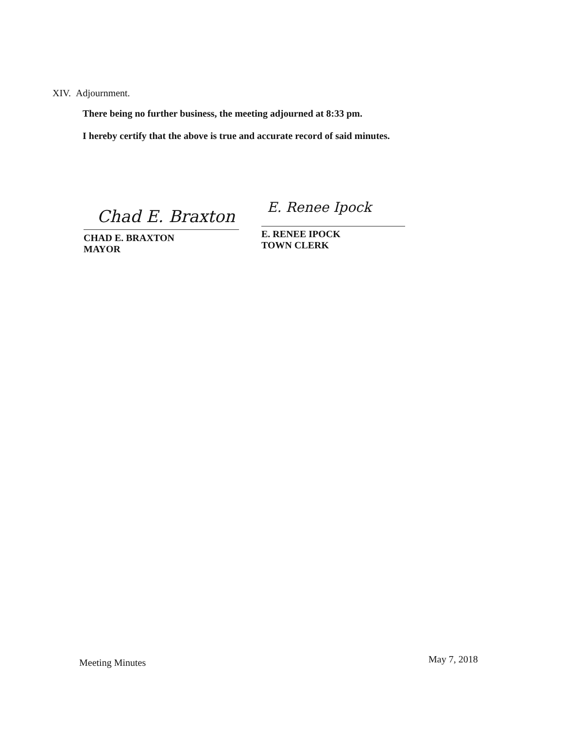XIV. Adjournment.
There being no further business, the meeting adjourned at 8:33 pm.
I hereby certify that the above is true and accurate record of said minutes.
Chad E. Braxton E. Renee Ipock
CHAD E. BRAXTON
MAYOR
E. RENEE IPOCK
TOWN CLERK
Meeting Minutes May 7, 2018